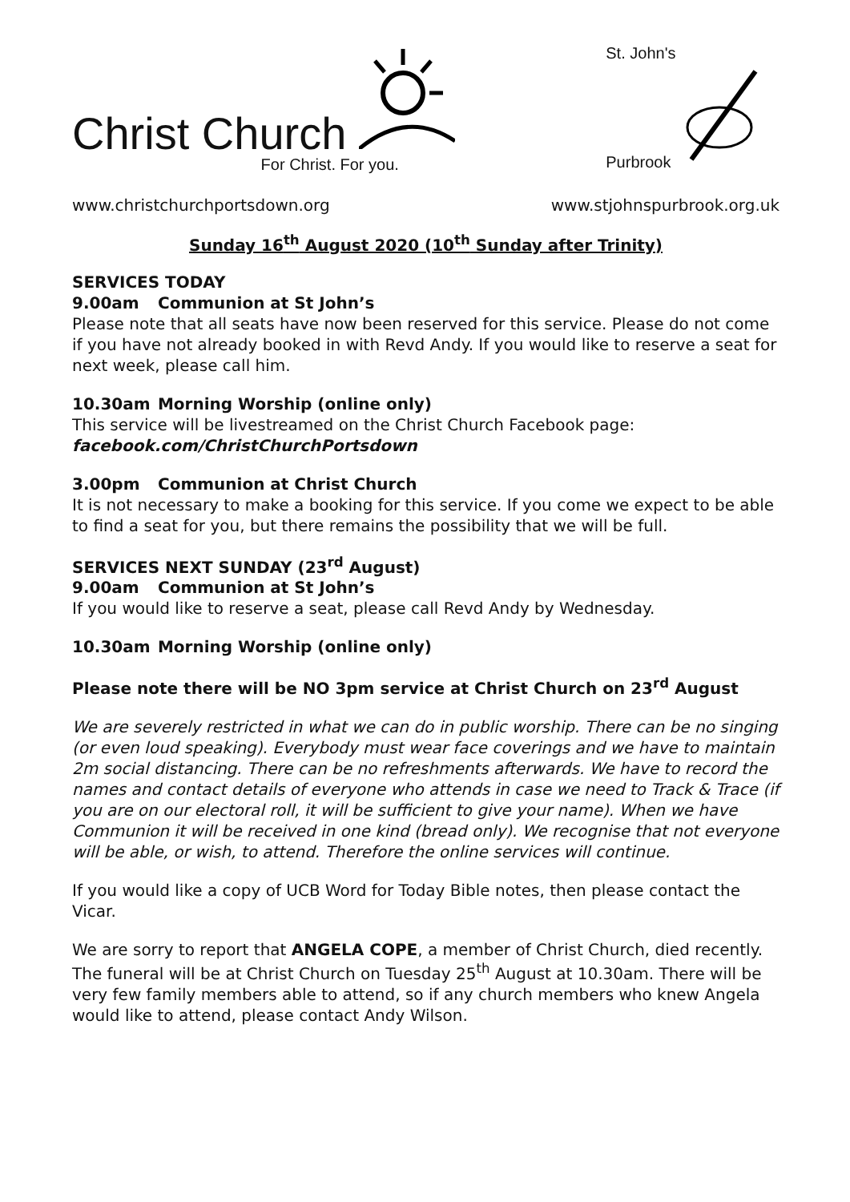Christ Church
For Christ. For you.
St. John's
Purbrook
www.christchurchportsdown.org www.stjohnspurbrook.org.uk
Sunday 16<sup>th</sup> August 2020 (10<sup>th</sup> Sunday after Trinity)
SERVICES TODAY
9.00am Communion at St John’s
Please note that all seats have now been reserved for this service. Please do not come if you have not already booked in with Revd Andy. If you would like to reserve a seat for next week, please call him.
10.30am Morning Worship (online only)
This service will be livestreamed on the Christ Church Facebook page:
facebook.com/ChristChurchPortsdown
3.00pm Communion at Christ Church
It is not necessary to make a booking for this service. If you come we expect to be able to find a seat for you, but there remains the possibility that we will be full.
SERVICES NEXT SUNDAY (23<sup>rd</sup> August)
9.00am Communion at St John’s
If you would like to reserve a seat, please call Revd Andy by Wednesday.
10.30am Morning Worship (online only)
Please note there will be NO 3pm service at Christ Church on 23<sup>rd</sup> August
We are severely restricted in what we can do in public worship. There can be no singing (or even loud speaking). Everybody must wear face coverings and we have to maintain 2m social distancing. There can be no refreshments afterwards. We have to record the names and contact details of everyone who attends in case we need to Track & Trace (if you are on our electoral roll, it will be sufficient to give your name). When we have Communion it will be received in one kind (bread only). We recognise that not everyone will be able, or wish, to attend. Therefore the online services will continue.
If you would like a copy of UCB Word for Today Bible notes, then please contact the Vicar.
We are sorry to report that ANGELA COPE, a member of Christ Church, died recently. The funeral will be at Christ Church on Tuesday 25<sup>th</sup> August at 10.30am. There will be very few family members able to attend, so if any church members who knew Angela would like to attend, please contact Andy Wilson.